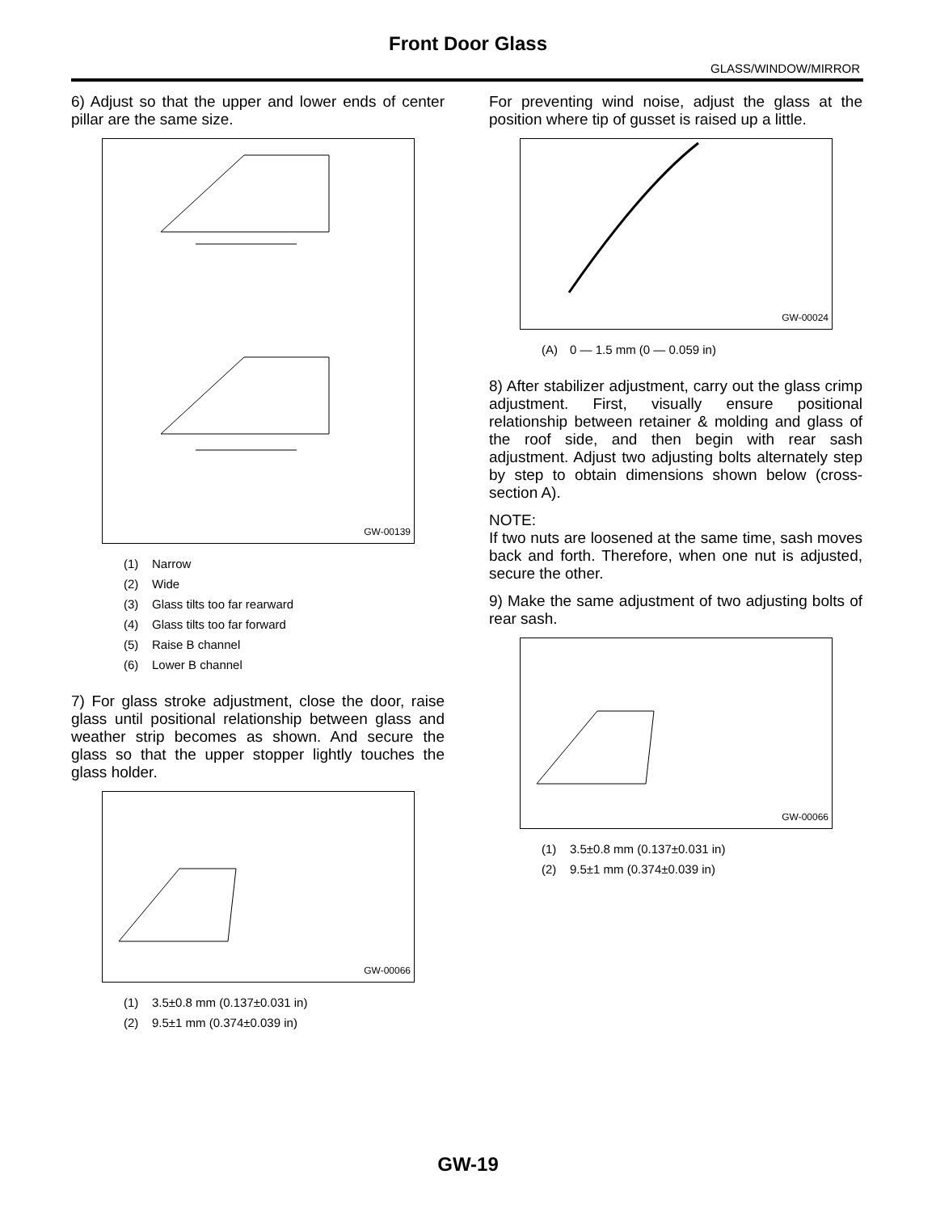Front Door Glass
GLASS/WINDOW/MIRROR
6) Adjust so that the upper and lower ends of center pillar are the same size.
GW-00139
(1) Narrow
(2) Wide
(3) Glass tilts too far rearward
(4) Glass tilts too far forward
(5) Raise B channel
(6) Lower B channel
7) For glass stroke adjustment, close the door, raise glass until positional relationship between glass and weather strip becomes as shown. And secure the glass so that the upper stopper lightly touches the glass holder.
GW-00066
(1) 3.5±0.8 mm (0.137±0.031 in)
(2) 9.5±1 mm (0.374±0.039 in)
For preventing wind noise, adjust the glass at the position where tip of gusset is raised up a little.
GW-00024
(A) 0 — 1.5 mm (0 — 0.059 in)
8) After stabilizer adjustment, carry out the glass crimp adjustment. First, visually ensure positional relationship between retainer & molding and glass of the roof side, and then begin with rear sash adjustment. Adjust two adjusting bolts alternately step by step to obtain dimensions shown below (cross-section A).
NOTE:
If two nuts are loosened at the same time, sash moves back and forth. Therefore, when one nut is adjusted, secure the other.
9) Make the same adjustment of two adjusting bolts of rear sash.
GW-00066
(1) 3.5±0.8 mm (0.137±0.031 in)
(2) 9.5±1 mm (0.374±0.039 in)
GW-19